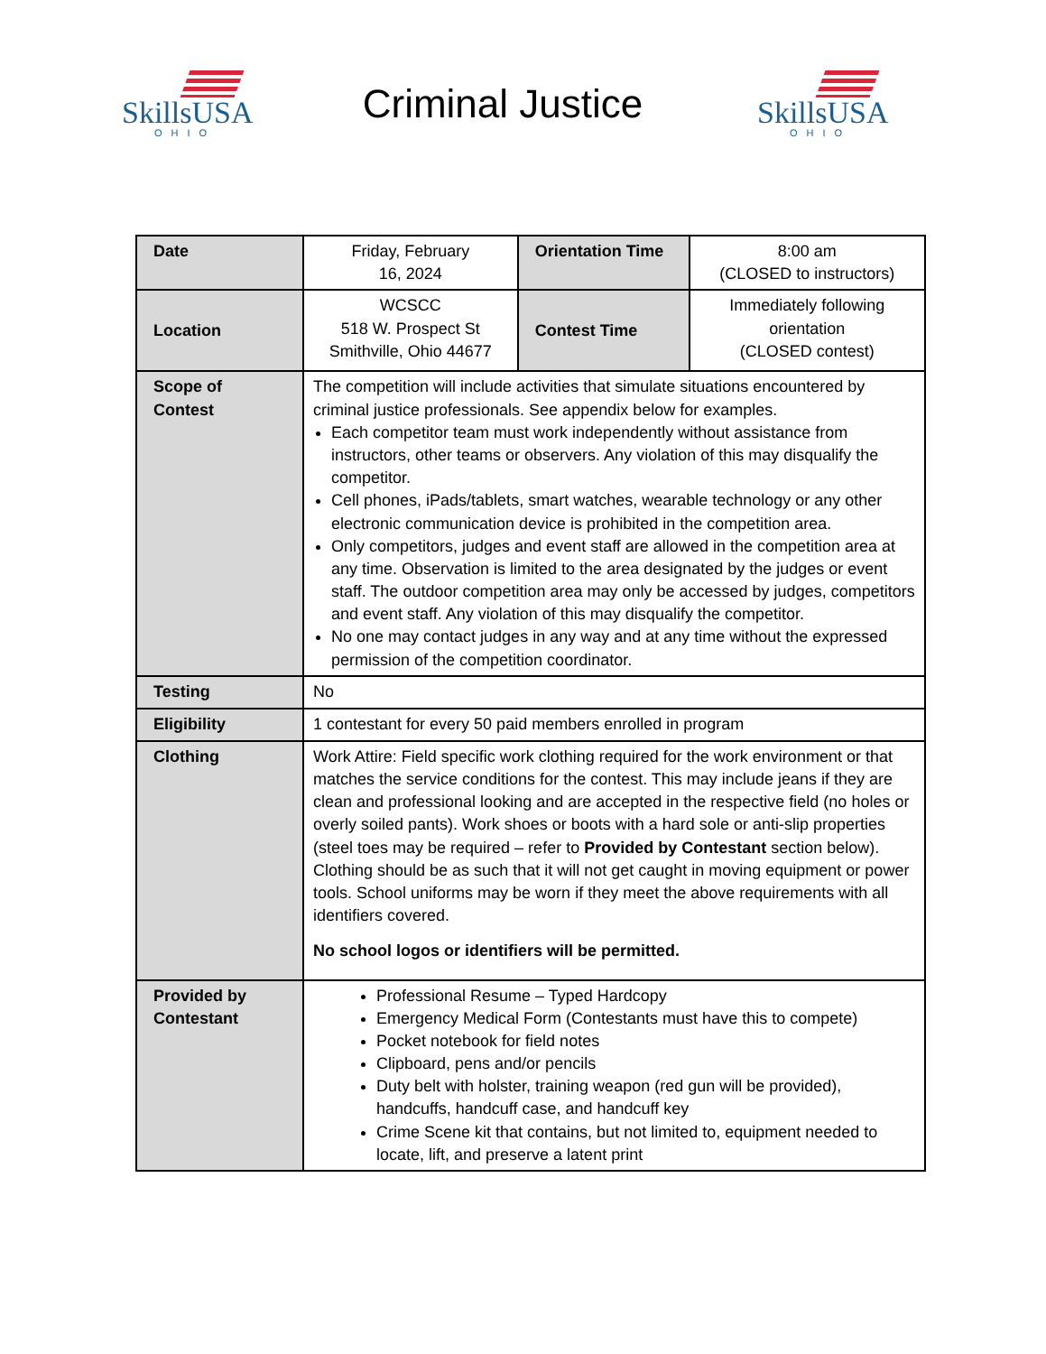SkillsUSA
OHIO
Criminal Justice
SkillsUSA
OHIO
| Date | Friday, February 16, 2024 | Orientation Time | 8:00 am (CLOSED to instructors) |
| Location | WCSCC 518 W. Prospect St Smithville, Ohio 44677 | Contest Time | Immediately following orientation (CLOSED contest) |
| Scope of Contest | The competition will include activities that simulate situations encountered by criminal justice professionals. See appendix below for examples. Each competitor team must work independently without assistance from instructors, other teams or observers. Any violation of this may disqualify the competitor. Cell phones, iPads/tablets, smart watches, wearable technology or any other electronic communication device is prohibited in the competition area. Only competitors, judges and event staff are allowed in the competition area at any time. Observation is limited to the area designated by the judges or event staff. The outdoor competition area may only be accessed by judges, competitors and event staff. Any violation of this may disqualify the competitor. No one may contact judges in any way and at any time without the expressed permission of the competition coordinator. | | |
| Testing | No | | |
| Eligibility | 1 contestant for every 50 paid members enrolled in program | | |
| Clothing | Work Attire: Field specific work clothing required for the work environment or that matches the service conditions for the contest. This may include jeans if they are clean and professional looking and are accepted in the respective field (no holes or overly soiled pants). Work shoes or boots with a hard sole or anti-slip properties (steel toes may be required – refer to Provided by Contestant section below). Clothing should be as such that it will not get caught in moving equipment or power tools. School uniforms may be worn if they meet the above requirements with all identifiers covered. No school logos or identifiers will be permitted. | | |
| Provided by Contestant | Professional Resume – Typed Hardcopy Emergency Medical Form (Contestants must have this to compete) Pocket notebook for field notes Clipboard, pens and/or pencils Duty belt with holster, training weapon (red gun will be provided), handcuffs, handcuff case, and handcuff key Crime Scene kit that contains, but not limited to, equipment needed to locate, lift, and preserve a latent print | | |